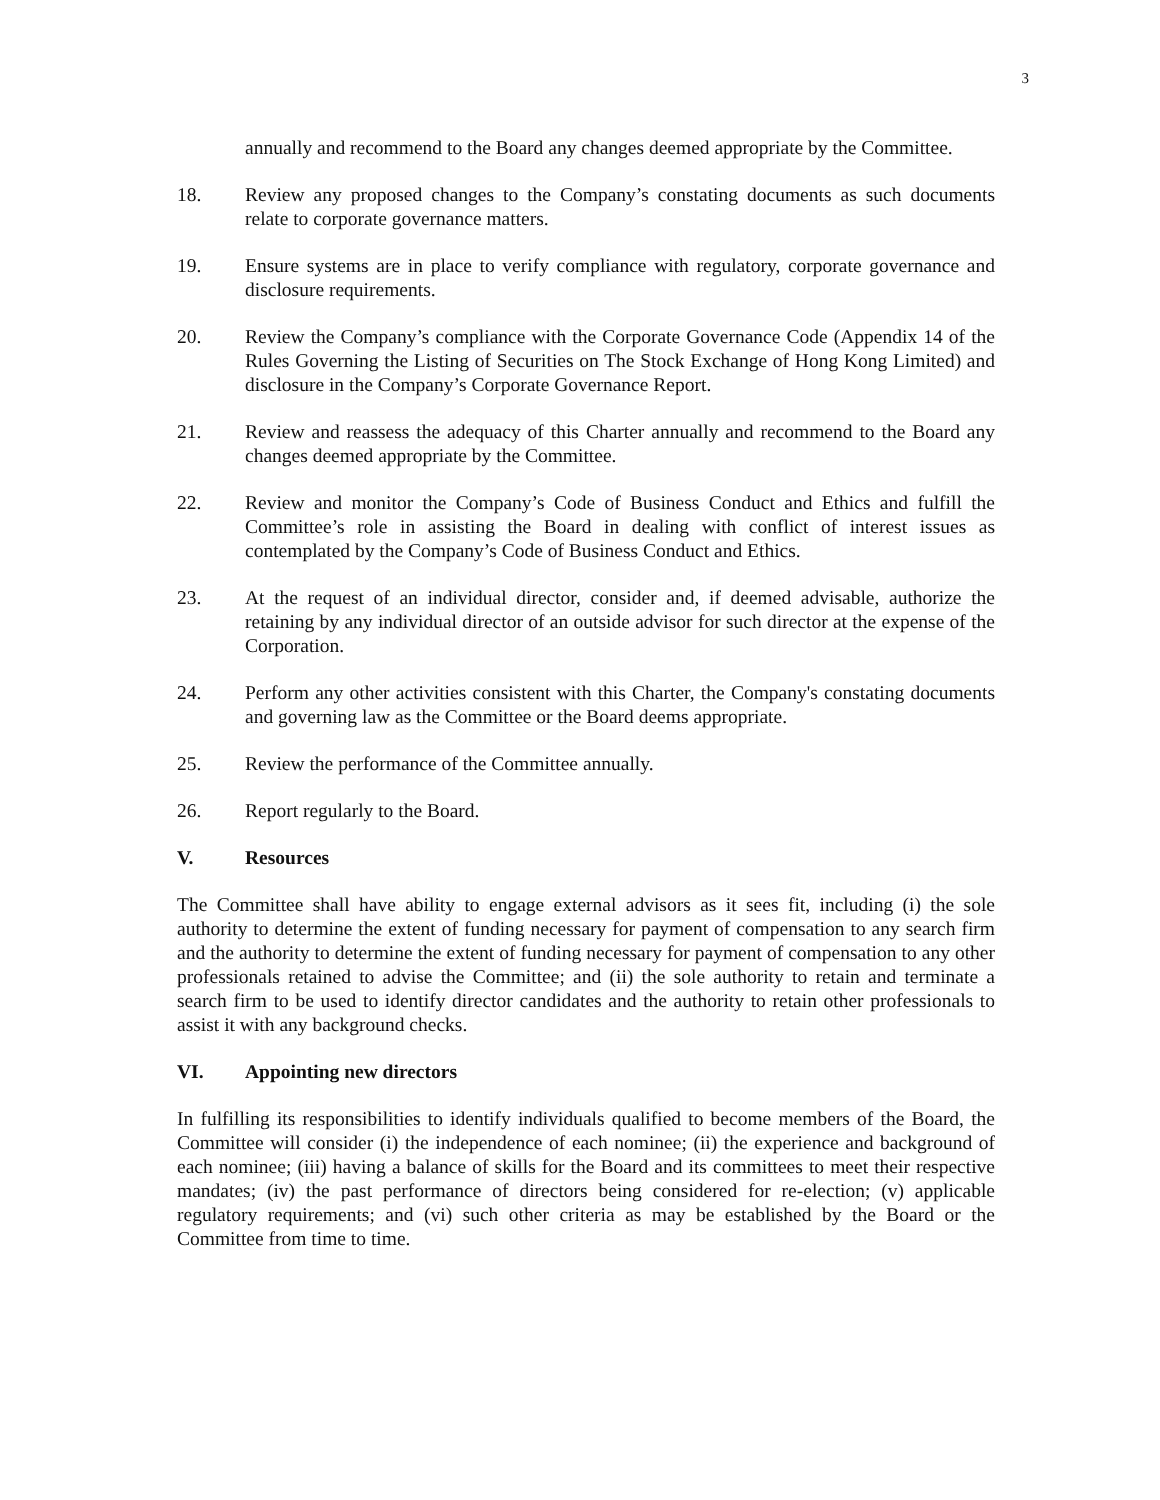3
annually and recommend to the Board any changes deemed appropriate by the Committee.
18. Review any proposed changes to the Company’s constating documents as such documents relate to corporate governance matters.
19. Ensure systems are in place to verify compliance with regulatory, corporate governance and disclosure requirements.
20. Review the Company’s compliance with the Corporate Governance Code (Appendix 14 of the Rules Governing the Listing of Securities on The Stock Exchange of Hong Kong Limited) and disclosure in the Company’s Corporate Governance Report.
21. Review and reassess the adequacy of this Charter annually and recommend to the Board any changes deemed appropriate by the Committee.
22. Review and monitor the Company’s Code of Business Conduct and Ethics and fulfill the Committee’s role in assisting the Board in dealing with conflict of interest issues as contemplated by the Company’s Code of Business Conduct and Ethics.
23. At the request of an individual director, consider and, if deemed advisable, authorize the retaining by any individual director of an outside advisor for such director at the expense of the Corporation.
24. Perform any other activities consistent with this Charter, the Company's constating documents and governing law as the Committee or the Board deems appropriate.
25. Review the performance of the Committee annually.
26. Report regularly to the Board.
V. Resources
The Committee shall have ability to engage external advisors as it sees fit, including (i) the sole authority to determine the extent of funding necessary for payment of compensation to any search firm and the authority to determine the extent of funding necessary for payment of compensation to any other professionals retained to advise the Committee; and (ii) the sole authority to retain and terminate a search firm to be used to identify director candidates and the authority to retain other professionals to assist it with any background checks.
VI. Appointing new directors
In fulfilling its responsibilities to identify individuals qualified to become members of the Board, the Committee will consider (i) the independence of each nominee; (ii) the experience and background of each nominee; (iii) having a balance of skills for the Board and its committees to meet their respective mandates; (iv) the past performance of directors being considered for re-election; (v) applicable regulatory requirements; and (vi) such other criteria as may be established by the Board or the Committee from time to time.